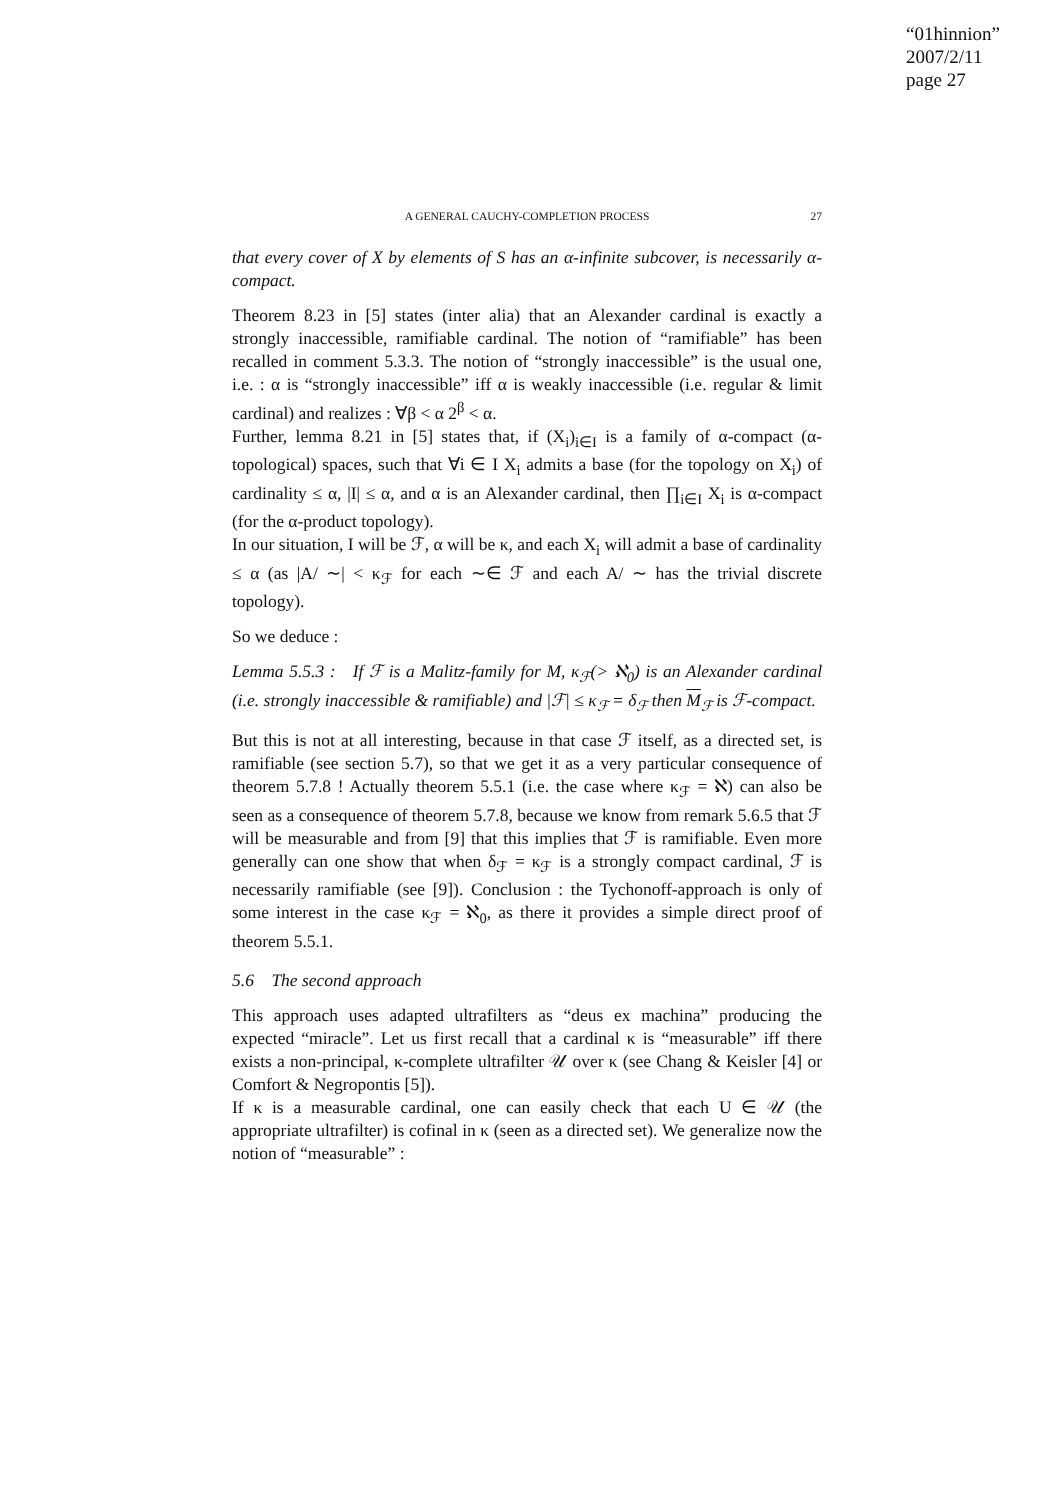“01hinnion”
2007/2/11
page 27
A GENERAL CAUCHY-COMPLETION PROCESS 27
that every cover of X by elements of S has an α-infinite subcover, is necessarily α-compact.
Theorem 8.23 in [5] states (inter alia) that an Alexander cardinal is exactly a strongly inaccessible, ramifiable cardinal. The notion of “ramifiable” has been recalled in comment 5.3.3. The notion of “strongly inaccessible” is the usual one, i.e. : α is “strongly inaccessible” iff α is weakly inaccessible (i.e. regular & limit cardinal) and realizes : ∀β < α 2<sup>β</sup> < α.
Further, lemma 8.21 in [5] states that, if (X<sub>i</sub>)<sub>i∈I</sub> is a family of α-compact (α-topological) spaces, such that ∀i ∈ I X<sub>i</sub> admits a base (for the topology on X<sub>i</sub>) of cardinality ≤ α, |I| ≤ α, and α is an Alexander cardinal, then ∏<sub>i∈I</sub> X<sub>i</sub> is α-compact (for the α-product topology).
In our situation, I will be ℱ, α will be κ, and each X<sub>i</sub> will admit a base of cardinality ≤ α (as |A/ ∼| < κ<sub>ℱ</sub> for each ∼∈ ℱ and each A/ ∼ has the trivial discrete topology).
So we deduce :
Lemma 5.5.3 : If ℱ is a Malitz-family for M, κ<sub>ℱ</sub>(> ℵ<sub>0</sub>) is an Alexander cardinal (i.e. strongly inaccessible & ramifiable) and |ℱ| ≤ κ<sub>ℱ</sub> = δ<sub>ℱ</sub> then M<sub>ℱ</sub> is ℱ-compact.
But this is not at all interesting, because in that case ℱ itself, as a directed set, is ramifiable (see section 5.7), so that we get it as a very particular consequence of theorem 5.7.8 ! Actually theorem 5.5.1 (i.e. the case where κ<sub>ℱ</sub> = ℵ) can also be seen as a consequence of theorem 5.7.8, because we know from remark 5.6.5 that ℱ will be measurable and from [9] that this implies that ℱ is ramifiable. Even more generally can one show that when δ<sub>ℱ</sub> = κ<sub>ℱ</sub> is a strongly compact cardinal, ℱ is necessarily ramifiable (see [9]). Conclusion : the Tychonoff-approach is only of some interest in the case κ<sub>ℱ</sub> = ℵ<sub>0</sub>, as there it provides a simple direct proof of theorem 5.5.1.
5.6 The second approach
This approach uses adapted ultrafilters as “deus ex machina” producing the expected “miracle”. Let us first recall that a cardinal κ is “measurable” iff there exists a non-principal, κ-complete ultrafilter 𝒰 over κ (see Chang & Keisler [4] or Comfort & Negropontis [5]).
If κ is a measurable cardinal, one can easily check that each U ∈ 𝒰 (the appropriate ultrafilter) is cofinal in κ (seen as a directed set). We generalize now the notion of “measurable” :